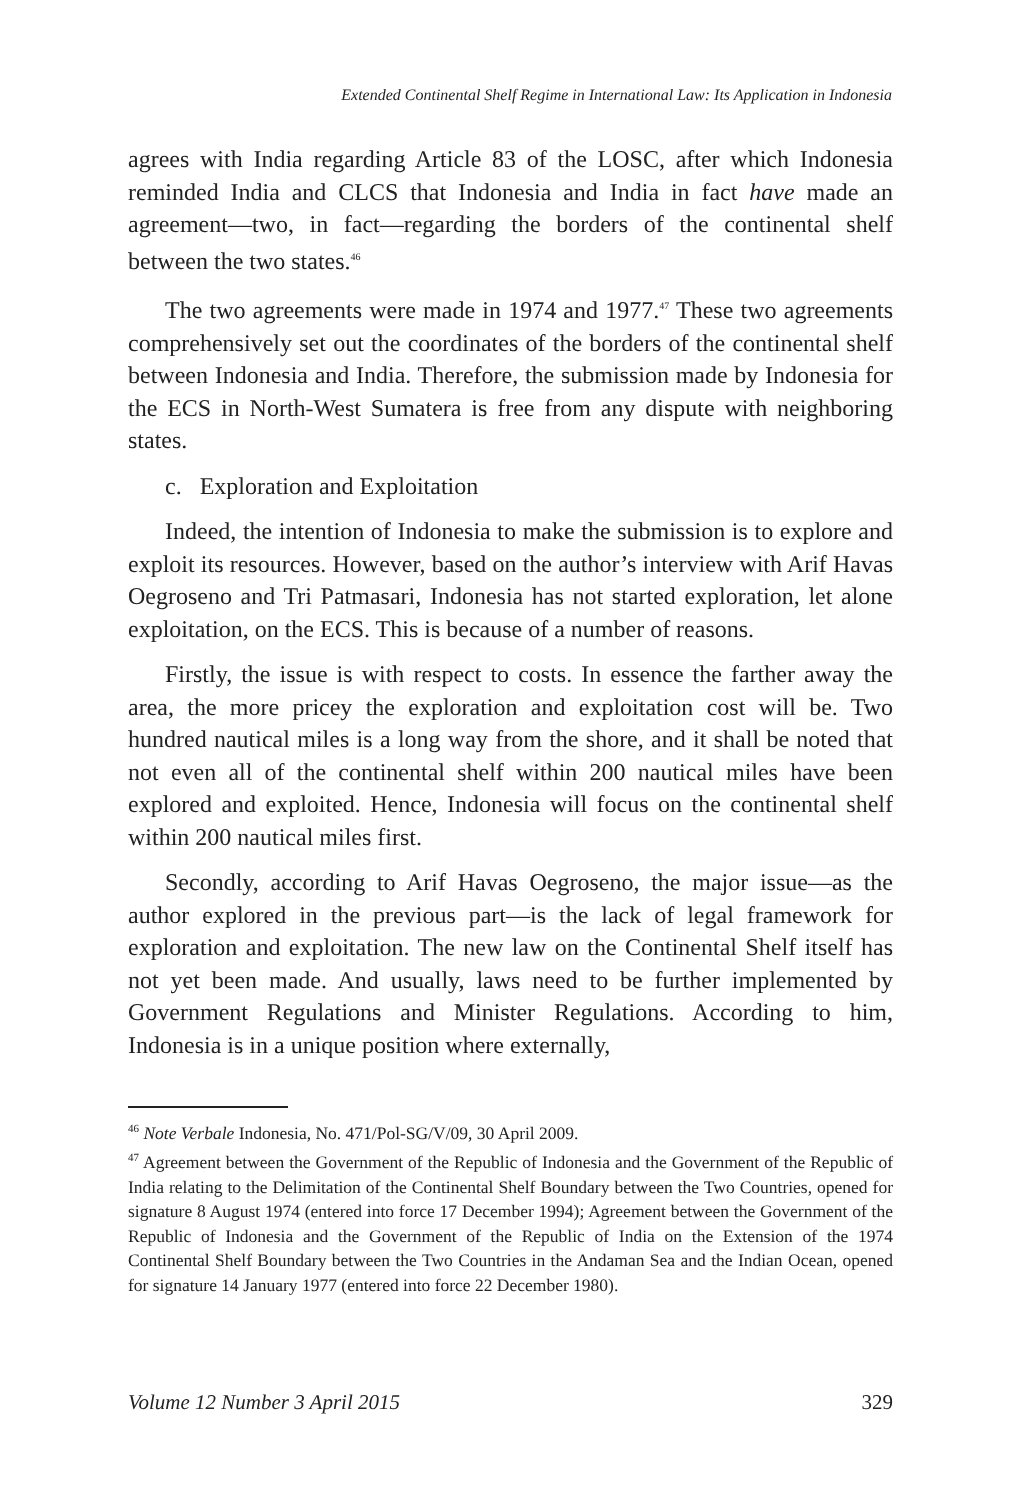Extended Continental Shelf Regime in International Law: Its Application in Indonesia
agrees with India regarding Article 83 of the LOSC, after which Indonesia reminded India and CLCS that Indonesia and India in fact have made an agreement—two, in fact—regarding the borders of the continental shelf between the two states.<sup>46</sup>
The two agreements were made in 1974 and 1977.<sup>47</sup> These two agreements comprehensively set out the coordinates of the borders of the continental shelf between Indonesia and India. Therefore, the submission made by Indonesia for the ECS in North-West Sumatera is free from any dispute with neighboring states.
c. Exploration and Exploitation
Indeed, the intention of Indonesia to make the submission is to explore and exploit its resources. However, based on the author’s interview with Arif Havas Oegroseno and Tri Patmasari, Indonesia has not started exploration, let alone exploitation, on the ECS. This is because of a number of reasons.
Firstly, the issue is with respect to costs. In essence the farther away the area, the more pricey the exploration and exploitation cost will be. Two hundred nautical miles is a long way from the shore, and it shall be noted that not even all of the continental shelf within 200 nautical miles have been explored and exploited. Hence, Indonesia will focus on the continental shelf within 200 nautical miles first.
Secondly, according to Arif Havas Oegroseno, the major issue—as the author explored in the previous part—is the lack of legal framework for exploration and exploitation. The new law on the Continental Shelf itself has not yet been made. And usually, laws need to be further implemented by Government Regulations and Minister Regulations. According to him, Indonesia is in a unique position where externally,
<sup>46</sup> Note Verbale Indonesia, No. 471/Pol-SG/V/09, 30 April 2009.
<sup>47</sup> Agreement between the Government of the Republic of Indonesia and the Government of the Republic of India relating to the Delimitation of the Continental Shelf Boundary between the Two Countries, opened for signature 8 August 1974 (entered into force 17 December 1994); Agreement between the Government of the Republic of Indonesia and the Government of the Republic of India on the Extension of the 1974 Continental Shelf Boundary between the Two Countries in the Andaman Sea and the Indian Ocean, opened for signature 14 January 1977 (entered into force 22 December 1980).
Volume 12 Number 3 April 2015 329